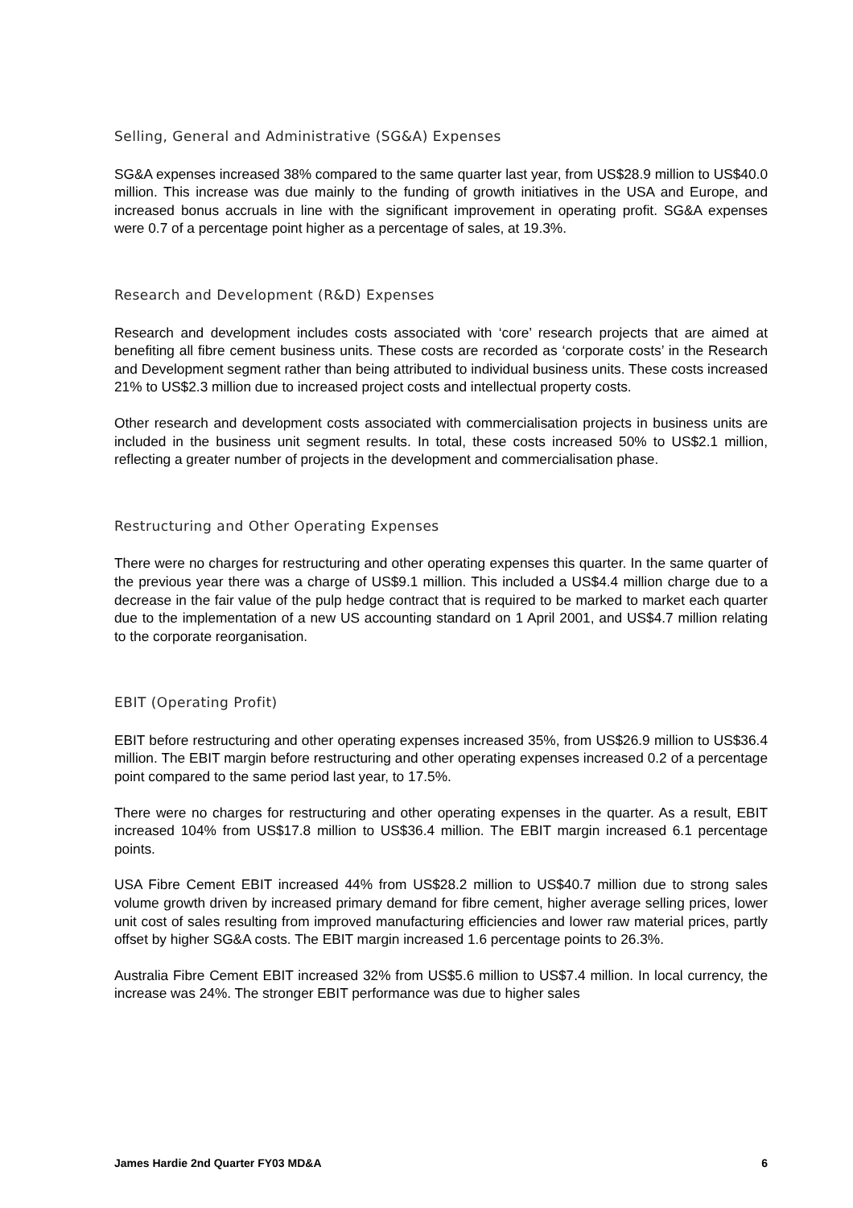Selling, General and Administrative (SG&A) Expenses
SG&A expenses increased 38% compared to the same quarter last year, from US$28.9 million to US$40.0 million. This increase was due mainly to the funding of growth initiatives in the USA and Europe, and increased bonus accruals in line with the significant improvement in operating profit. SG&A expenses were 0.7 of a percentage point higher as a percentage of sales, at 19.3%.
Research and Development (R&D) Expenses
Research and development includes costs associated with ‘core’ research projects that are aimed at benefiting all fibre cement business units. These costs are recorded as ‘corporate costs’ in the Research and Development segment rather than being attributed to individual business units. These costs increased 21% to US$2.3 million due to increased project costs and intellectual property costs.
Other research and development costs associated with commercialisation projects in business units are included in the business unit segment results. In total, these costs increased 50% to US$2.1 million, reflecting a greater number of projects in the development and commercialisation phase.
Restructuring and Other Operating Expenses
There were no charges for restructuring and other operating expenses this quarter. In the same quarter of the previous year there was a charge of US$9.1 million. This included a US$4.4 million charge due to a decrease in the fair value of the pulp hedge contract that is required to be marked to market each quarter due to the implementation of a new US accounting standard on 1 April 2001, and US$4.7 million relating to the corporate reorganisation.
EBIT (Operating Profit)
EBIT before restructuring and other operating expenses increased 35%, from US$26.9 million to US$36.4 million. The EBIT margin before restructuring and other operating expenses increased 0.2 of a percentage point compared to the same period last year, to 17.5%.
There were no charges for restructuring and other operating expenses in the quarter. As a result, EBIT increased 104% from US$17.8 million to US$36.4 million. The EBIT margin increased 6.1 percentage points.
USA Fibre Cement EBIT increased 44% from US$28.2 million to US$40.7 million due to strong sales volume growth driven by increased primary demand for fibre cement, higher average selling prices, lower unit cost of sales resulting from improved manufacturing efficiencies and lower raw material prices, partly offset by higher SG&A costs. The EBIT margin increased 1.6 percentage points to 26.3%.
Australia Fibre Cement EBIT increased 32% from US$5.6 million to US$7.4 million. In local currency, the increase was 24%. The stronger EBIT performance was due to higher sales
James Hardie 2nd Quarter FY03 MD&A 6